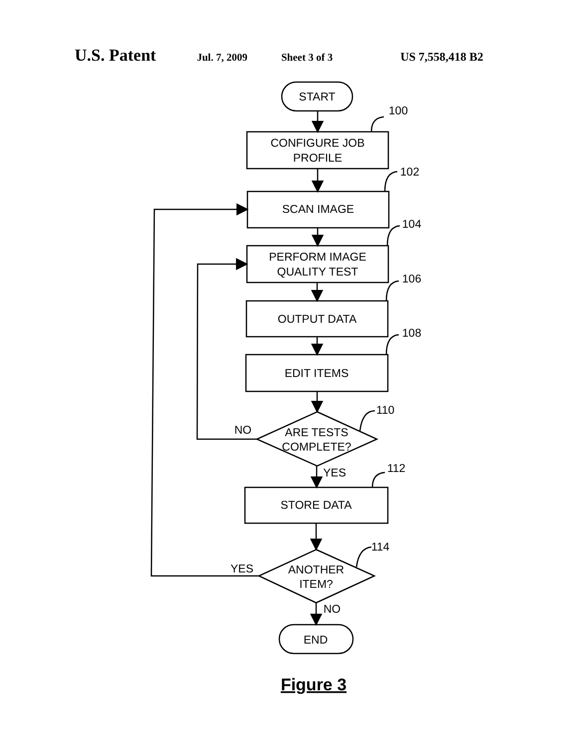U.S. Patent Jul. 7, 2009 Sheet 3 of 3 US 7,558,418 B2
START
CONFIGURE JOB
PROFILE
SCAN IMAGE
PERFORM IMAGE
QUALITY TEST
OUTPUT DATA
EDIT ITEMS
ARE TESTS
COMPLETE?
STORE DATA
ANOTHER
ITEM?
END
NO
YES
YES
NO
100
102
104
106
108
110
112
114
Figure 3